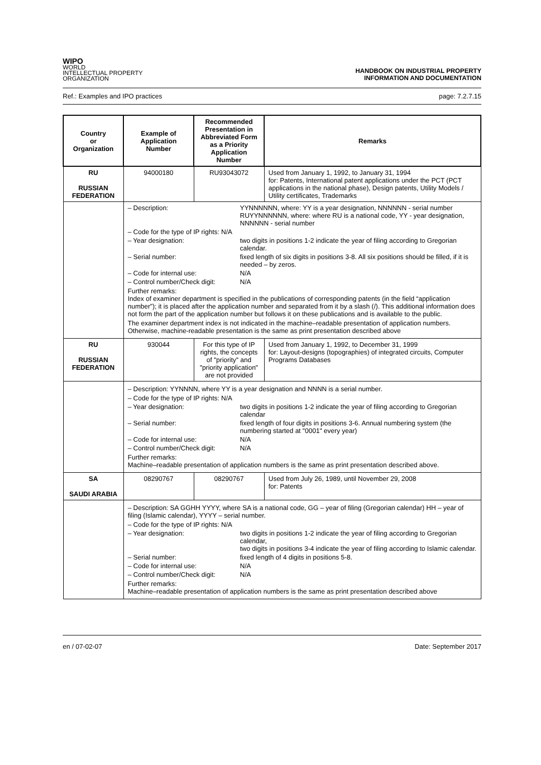WIPO
WORLD
INTELLECTUAL PROPERTY
ORGANIZATION
HANDBOOK ON INDUSTRIAL PROPERTY
INFORMATION AND DOCUMENTATION
Ref.: Examples and IPO practices page: 7.2.7.15
| Country or Organization | Example of Application Number | Recommended Presentation in Abbreviated Form as a Priority Application Number | Remarks |
| --- | --- | --- | --- |
| RU RUSSIAN FEDERATION | 94000180 | RU93043072 | Used from January 1, 1992, to January 31, 1994 for: Patents, International patent applications under the PCT (PCT applications in the national phase), Design patents, Utility Models / Utility certificates, Trademarks |
| | – Description: YYNNNNNN, where: YY is a year designation, NNNNNN - serial number RUYYNNNNNN, where: where RU is a national code, YY - year designation, NNNNNN - serial number – Code for the type of IP rights: N/A – Year designation: two digits in positions 1-2 indicate the year of filing according to Gregorian calendar. – Serial number: fixed length of six digits in positions 3-8. All six positions should be filled, if it is needed – by zeros. – Code for internal use: N/A – Control number/Check digit: N/A Further remarks: Index of examiner department is specified in the publications of corresponding patents (in the field “application number”); it is placed after the application number and separated from it by a slash (/). This additional information does not form the part of the application number but follows it on these publications and is available to the public. The examiner department index is not indicated in the machine–readable presentation of application numbers. Otherwise, machine-readable presentation is the same as print presentation described above | | |
| RU RUSSIAN FEDERATION | 930044 | For this type of IP rights, the concepts of "priority" and "priority application" are not provided | Used from January 1, 1992, to December 31, 1999 for: Layout-designs (topographies) of integrated circuits, Computer Programs Databases |
| | – Description: YYNNNN, where YY is a year designation and NNNN is a serial number. – Code for the type of IP rights: N/A – Year designation: two digits in positions 1-2 indicate the year of filing according to Gregorian calendar – Serial number: fixed length of four digits in positions 3-6. Annual numbering system (the numbering started at "0001" every year) – Code for internal use: N/A – Control number/Check digit: N/A Further remarks: Machine–readable presentation of application numbers is the same as print presentation described above. | | |
| SA SAUDI ARABIA | 08290767 | 08290767 | Used from July 26, 1989, until November 29, 2008 for: Patents |
| | – Description: SA GGHH YYYY, where SA is a national code, GG – year of filing (Gregorian calendar) HH – year of filing (Islamic calendar), YYYY – serial number. – Code for the type of IP rights: N/A – Year designation: two digits in positions 1-2 indicate the year of filing according to Gregorian calendar, two digits in positions 3-4 indicate the year of filing according to Islamic calendar. – Serial number: fixed length of 4 digits in positions 5-8. – Code for internal use: N/A – Control number/Check digit: N/A Further remarks: Machine–readable presentation of application numbers is the same as print presentation described above | | |
en / 07-02-07 Date: September 2017